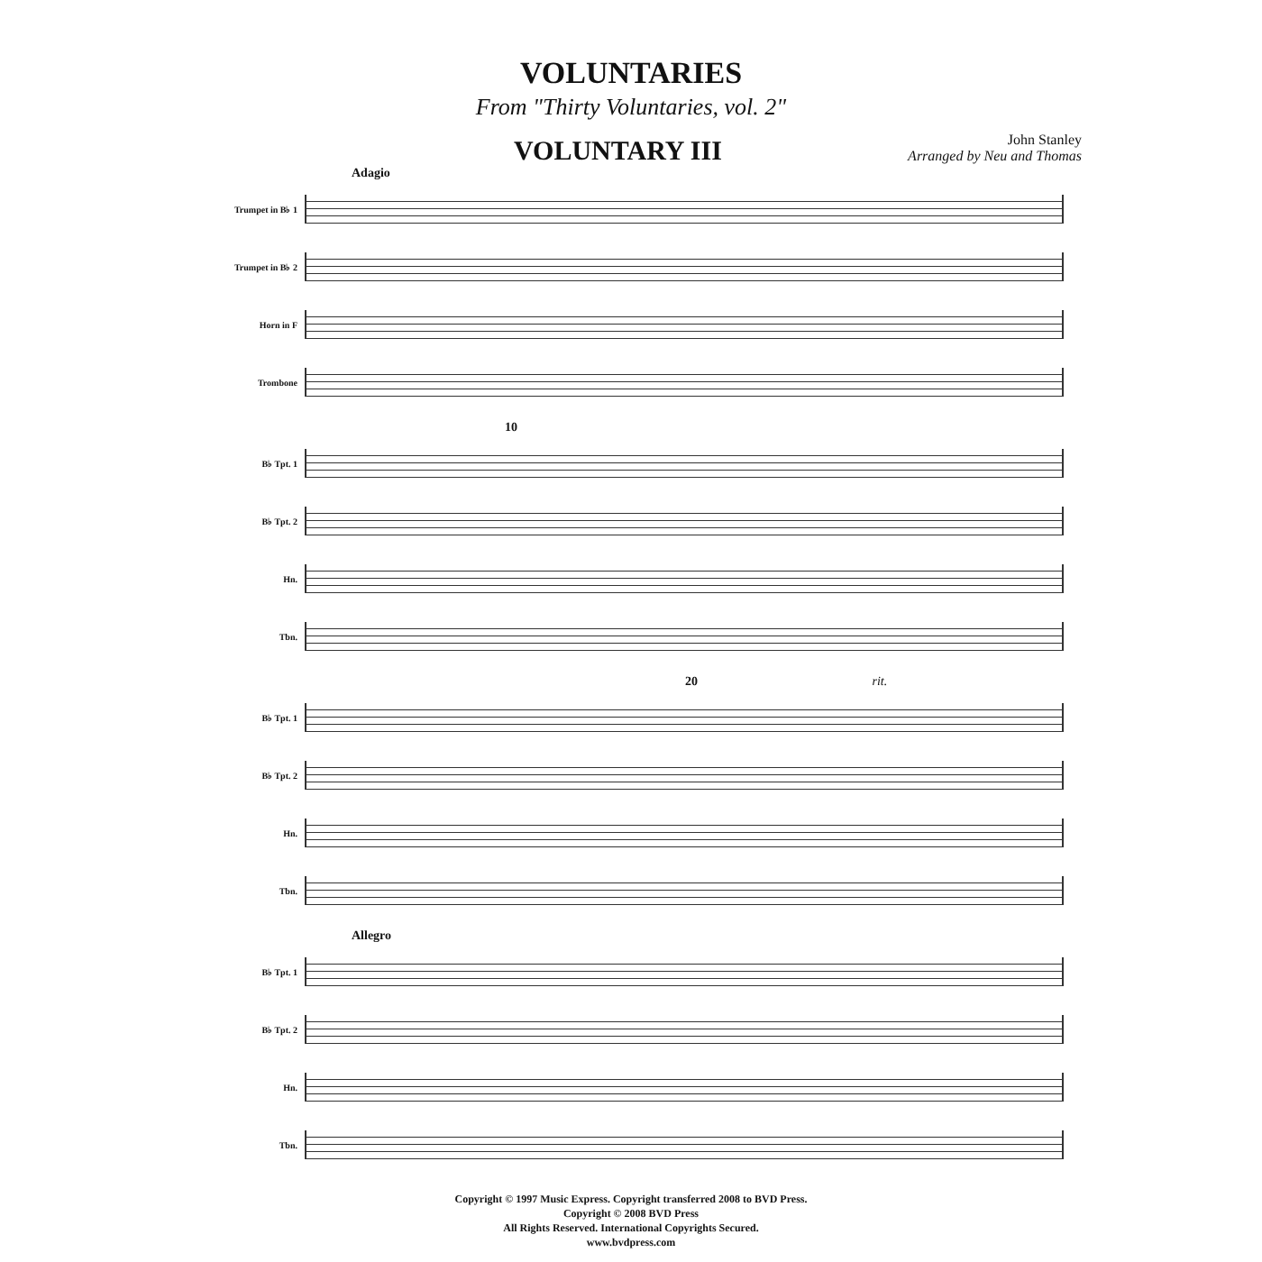VOLUNTARIES
From "Thirty Voluntaries, vol. 2"
VOLUNTARY III
John Stanley
Arranged by Neu and Thomas
Adagio
Trumpet in B♭ 1
Trumpet in B♭ 2
Horn in F
Trombone
10
B♭ Tpt. 1
B♭ Tpt. 2
Hn.
Tbn.
20 rit.
B♭ Tpt. 1
B♭ Tpt. 2
Hn.
Tbn.
Allegro
B♭ Tpt. 1
B♭ Tpt. 2
Hn.
Tbn.
Copyright © 1997 Music Express. Copyright transferred 2008 to BVD Press.
Copyright © 2008 BVD Press
All Rights Reserved. International Copyrights Secured.
www.bvdpress.com